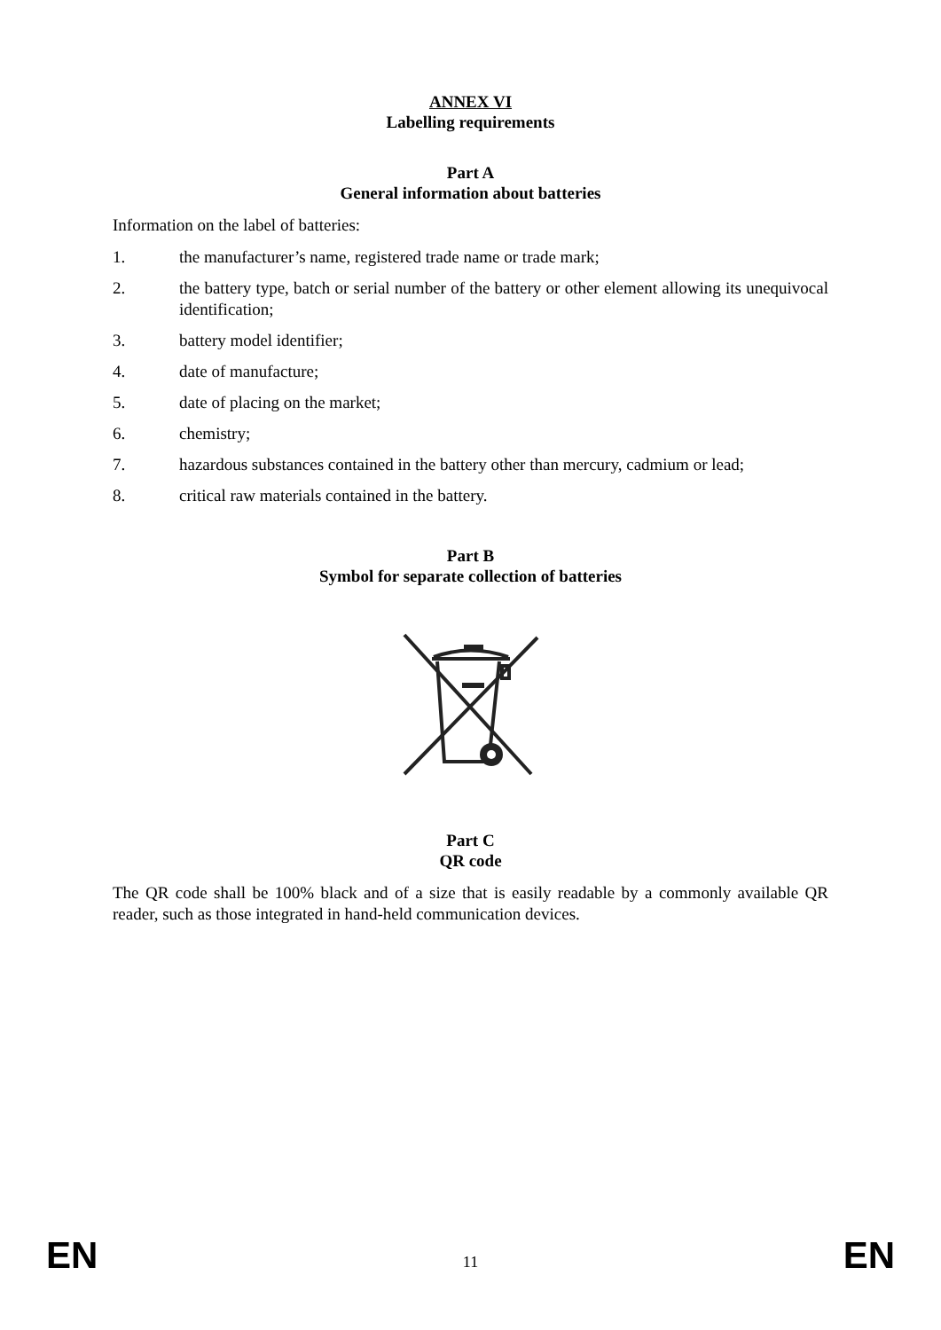ANNEX VI
Labelling requirements
Part A
General information about batteries
Information on the label of batteries:
1. the manufacturer’s name, registered trade name or trade mark;
2. the battery type, batch or serial number of the battery or other element allowing its unequivocal identification;
3. battery model identifier;
4. date of manufacture;
5. date of placing on the market;
6. chemistry;
7. hazardous substances contained in the battery other than mercury, cadmium or lead;
8. critical raw materials contained in the battery.
Part B
Symbol for separate collection of batteries
Part C
QR code
The QR code shall be 100% black and of a size that is easily readable by a commonly available QR reader, such as those integrated in hand-held communication devices.
EN 11 EN